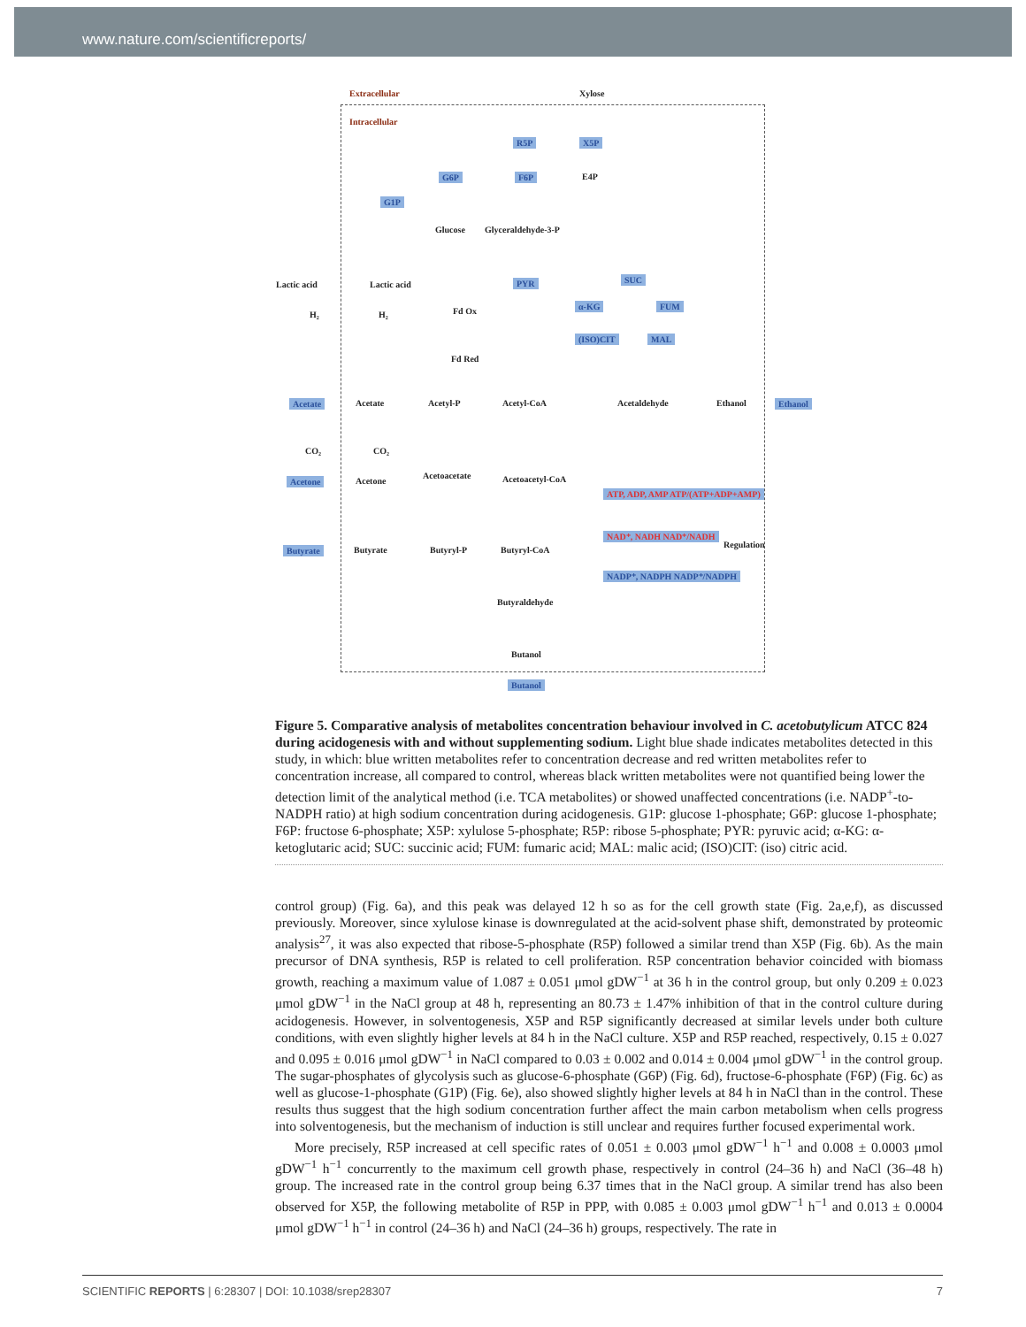www.nature.com/scientificreports/
Extracellular Xylose
Intracellular
R5P X5P
G6P F6P E4P
G1P
Glucose Glyceraldehyde-3-P
Lactic acid Lactic acid PYR SUC
α-KG FUM
(ISO)CIT MAL
H₂ H₂ Fd Ox
Fd Red
Acetate Acetate Acetyl-P Acetyl-CoA Acetaldehyde Ethanol Ethanol
CO₂ CO₂
Acetone Acetone
Acetoacetate Acetoacetyl-CoA
ATP, ADP, AMP ATP/(ATP+ADP+AMP)
NAD⁺, NADH NAD⁺/NADH
NADP⁺, NADPH NADP⁺/NADPH
Regulation
Butyrate Butyrate Butyryl-P Butyryl-CoA
Butyraldehyde
Butanol
Butanol
Figure 5. Comparative analysis of metabolites concentration behaviour involved in C. acetobutylicum ATCC 824 during acidogenesis with and without supplementing sodium. Light blue shade indicates metabolites detected in this study, in which: blue written metabolites refer to concentration decrease and red written metabolites refer to concentration increase, all compared to control, whereas black written metabolites were not quantified being lower the detection limit of the analytical method (i.e. TCA metabolites) or showed unaffected concentrations (i.e. NADP<sup>+</sup>-to-NADPH ratio) at high sodium concentration during acidogenesis. G1P: glucose 1-phosphate; G6P: glucose 1-phosphate; F6P: fructose 6-phosphate; X5P: xylulose 5-phosphate; R5P: ribose 5-phosphate; PYR: pyruvic acid; α-KG: α-ketoglutaric acid; SUC: succinic acid; FUM: fumaric acid; MAL: malic acid; (ISO)CIT: (iso) citric acid.
control group) (Fig. 6a), and this peak was delayed 12 h so as for the cell growth state (Fig. 2a,e,f), as discussed previously. Moreover, since xylulose kinase is downregulated at the acid-solvent phase shift, demonstrated by proteomic analysis<sup>27</sup>, it was also expected that ribose-5-phosphate (R5P) followed a similar trend than X5P (Fig. 6b). As the main precursor of DNA synthesis, R5P is related to cell proliferation. R5P concentration behavior coincided with biomass growth, reaching a maximum value of 1.087 ± 0.051 μmol gDW<sup>−1</sup> at 36 h in the control group, but only 0.209 ± 0.023 μmol gDW<sup>−1</sup> in the NaCl group at 48 h, representing an 80.73 ± 1.47% inhibition of that in the control culture during acidogenesis. However, in solventogenesis, X5P and R5P significantly decreased at similar levels under both culture conditions, with even slightly higher levels at 84 h in the NaCl culture. X5P and R5P reached, respectively, 0.15 ± 0.027 and 0.095 ± 0.016 μmol gDW<sup>−1</sup> in NaCl compared to 0.03 ± 0.002 and 0.014 ± 0.004 μmol gDW<sup>−1</sup> in the control group. The sugar-phosphates of glycolysis such as glucose-6-phosphate (G6P) (Fig. 6d), fructose-6-phosphate (F6P) (Fig. 6c) as well as glucose-1-phosphate (G1P) (Fig. 6e), also showed slightly higher levels at 84 h in NaCl than in the control. These results thus suggest that the high sodium concentration further affect the main carbon metabolism when cells progress into solventogenesis, but the mechanism of induction is still unclear and requires further focused experimental work.
More precisely, R5P increased at cell specific rates of 0.051 ± 0.003 μmol gDW<sup>−1</sup> h<sup>−1</sup> and 0.008 ± 0.0003 μmol gDW<sup>−1</sup> h<sup>−1</sup> concurrently to the maximum cell growth phase, respectively in control (24–36 h) and NaCl (36–48 h) group. The increased rate in the control group being 6.37 times that in the NaCl group. A similar trend has also been observed for X5P, the following metabolite of R5P in PPP, with 0.085 ± 0.003 μmol gDW<sup>−1</sup> h<sup>−1</sup> and 0.013 ± 0.0004 μmol gDW<sup>−1</sup> h<sup>−1</sup> in control (24–36 h) and NaCl (24–36 h) groups, respectively. The rate in
SCIENTIFIC REPORTS | 6:28307 | DOI: 10.1038/srep28307 7